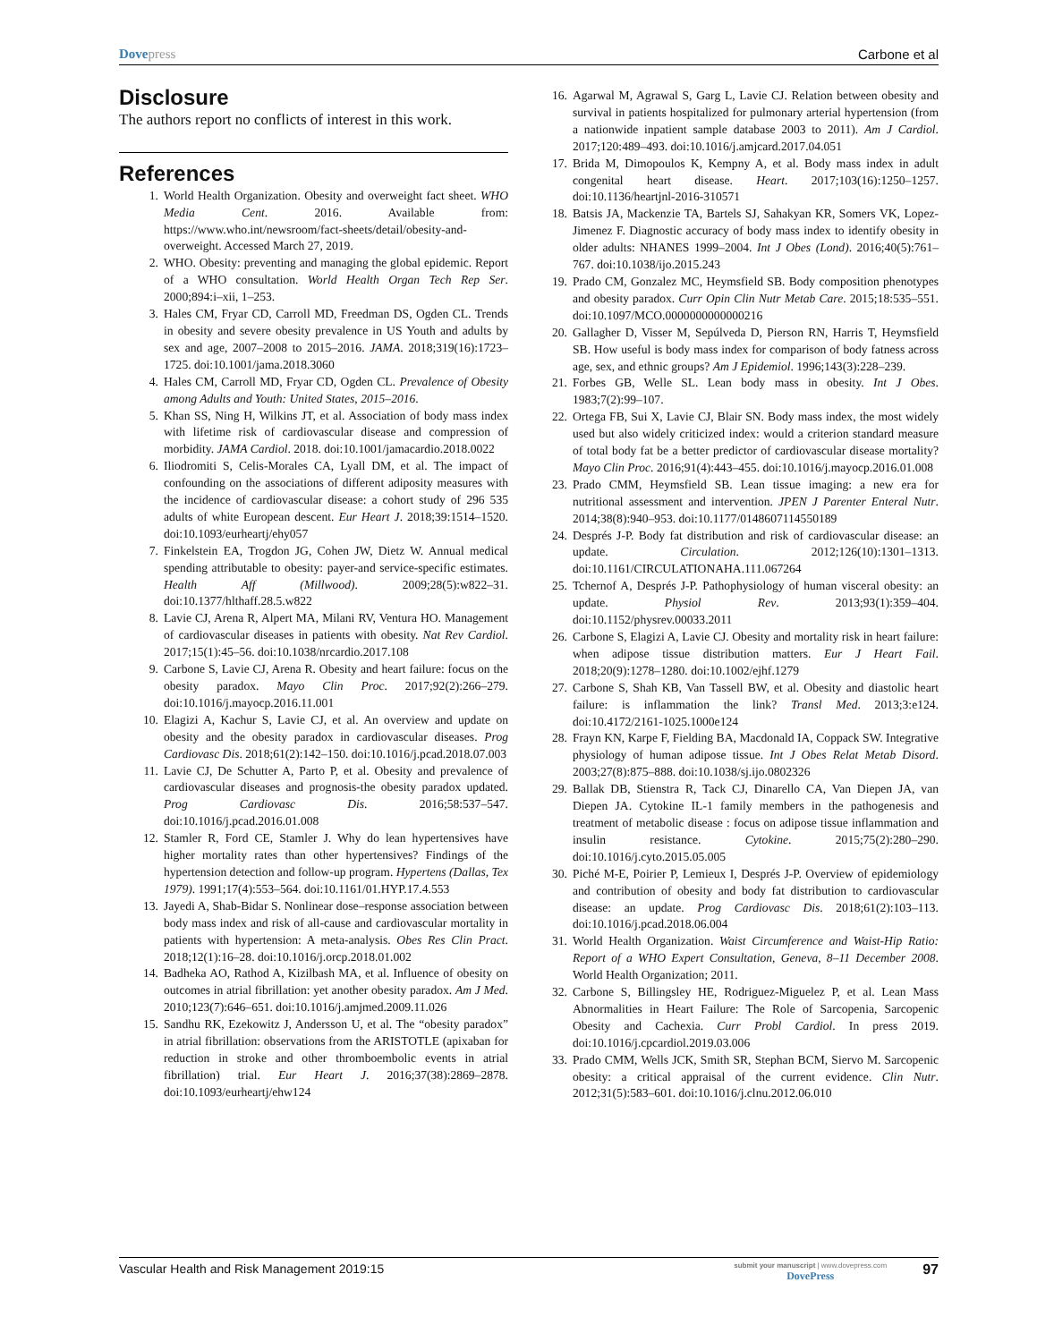Dovepress Carbone et al
Disclosure
The authors report no conflicts of interest in this work.
References
1. World Health Organization. Obesity and overweight fact sheet. WHO Media Cent. 2016. Available from: https://www.who.int/newsroom/fact-sheets/detail/obesity-and-overweight. Accessed March 27, 2019.
2. WHO. Obesity: preventing and managing the global epidemic. Report of a WHO consultation. World Health Organ Tech Rep Ser. 2000;894:i–xii, 1–253.
3. Hales CM, Fryar CD, Carroll MD, Freedman DS, Ogden CL. Trends in obesity and severe obesity prevalence in US Youth and adults by sex and age, 2007–2008 to 2015–2016. JAMA. 2018;319(16):1723–1725. doi:10.1001/jama.2018.3060
4. Hales CM, Carroll MD, Fryar CD, Ogden CL. Prevalence of Obesity among Adults and Youth: United States, 2015–2016.
5. Khan SS, Ning H, Wilkins JT, et al. Association of body mass index with lifetime risk of cardiovascular disease and compression of morbidity. JAMA Cardiol. 2018. doi:10.1001/jamacardio.2018.0022
6. Iliodromiti S, Celis-Morales CA, Lyall DM, et al. The impact of confounding on the associations of different adiposity measures with the incidence of cardiovascular disease: a cohort study of 296 535 adults of white European descent. Eur Heart J. 2018;39:1514–1520. doi:10.1093/eurheartj/ehy057
7. Finkelstein EA, Trogdon JG, Cohen JW, Dietz W. Annual medical spending attributable to obesity: payer-and service-specific estimates. Health Aff (Millwood). 2009;28(5):w822–31. doi:10.1377/hlthaff.28.5.w822
8. Lavie CJ, Arena R, Alpert MA, Milani RV, Ventura HO. Management of cardiovascular diseases in patients with obesity. Nat Rev Cardiol. 2017;15(1):45–56. doi:10.1038/nrcardio.2017.108
9. Carbone S, Lavie CJ, Arena R. Obesity and heart failure: focus on the obesity paradox. Mayo Clin Proc. 2017;92(2):266–279. doi:10.1016/j.mayocp.2016.11.001
10. Elagizi A, Kachur S, Lavie CJ, et al. An overview and update on obesity and the obesity paradox in cardiovascular diseases. Prog Cardiovasc Dis. 2018;61(2):142–150. doi:10.1016/j.pcad.2018.07.003
11. Lavie CJ, De Schutter A, Parto P, et al. Obesity and prevalence of cardiovascular diseases and prognosis-the obesity paradox updated. Prog Cardiovasc Dis. 2016;58:537–547. doi:10.1016/j.pcad.2016.01.008
12. Stamler R, Ford CE, Stamler J. Why do lean hypertensives have higher mortality rates than other hypertensives? Findings of the hypertension detection and follow-up program. Hypertens (Dallas, Tex 1979). 1991;17(4):553–564. doi:10.1161/01.HYP.17.4.553
13. Jayedi A, Shab-Bidar S. Nonlinear dose–response association between body mass index and risk of all-cause and cardiovascular mortality in patients with hypertension: A meta-analysis. Obes Res Clin Pract. 2018;12(1):16–28. doi:10.1016/j.orcp.2018.01.002
14. Badheka AO, Rathod A, Kizilbash MA, et al. Influence of obesity on outcomes in atrial fibrillation: yet another obesity paradox. Am J Med. 2010;123(7):646–651. doi:10.1016/j.amjmed.2009.11.026
15. Sandhu RK, Ezekowitz J, Andersson U, et al. The “obesity paradox” in atrial fibrillation: observations from the ARISTOTLE (apixaban for reduction in stroke and other thromboembolic events in atrial fibrillation) trial. Eur Heart J. 2016;37(38):2869–2878. doi:10.1093/eurheartj/ehw124
16. Agarwal M, Agrawal S, Garg L, Lavie CJ. Relation between obesity and survival in patients hospitalized for pulmonary arterial hypertension (from a nationwide inpatient sample database 2003 to 2011). Am J Cardiol. 2017;120:489–493. doi:10.1016/j.amjcard.2017.04.051
17. Brida M, Dimopoulos K, Kempny A, et al. Body mass index in adult congenital heart disease. Heart. 2017;103(16):1250–1257. doi:10.1136/heartjnl-2016-310571
18. Batsis JA, Mackenzie TA, Bartels SJ, Sahakyan KR, Somers VK, Lopez-Jimenez F. Diagnostic accuracy of body mass index to identify obesity in older adults: NHANES 1999–2004. Int J Obes (Lond). 2016;40(5):761–767. doi:10.1038/ijo.2015.243
19. Prado CM, Gonzalez MC, Heymsfield SB. Body composition phenotypes and obesity paradox. Curr Opin Clin Nutr Metab Care. 2015;18:535–551. doi:10.1097/MCO.0000000000000216
20. Gallagher D, Visser M, Sepúlveda D, Pierson RN, Harris T, Heymsfield SB. How useful is body mass index for comparison of body fatness across age, sex, and ethnic groups? Am J Epidemiol. 1996;143(3):228–239.
21. Forbes GB, Welle SL. Lean body mass in obesity. Int J Obes. 1983;7(2):99–107.
22. Ortega FB, Sui X, Lavie CJ, Blair SN. Body mass index, the most widely used but also widely criticized index: would a criterion standard measure of total body fat be a better predictor of cardiovascular disease mortality? Mayo Clin Proc. 2016;91(4):443–455. doi:10.1016/j.mayocp.2016.01.008
23. Prado CMM, Heymsfield SB. Lean tissue imaging: a new era for nutritional assessment and intervention. JPEN J Parenter Enteral Nutr. 2014;38(8):940–953. doi:10.1177/0148607114550189
24. Després J-P. Body fat distribution and risk of cardiovascular disease: an update. Circulation. 2012;126(10):1301–1313. doi:10.1161/CIRCULATIONAHA.111.067264
25. Tchernof A, Després J-P. Pathophysiology of human visceral obesity: an update. Physiol Rev. 2013;93(1):359–404. doi:10.1152/physrev.00033.2011
26. Carbone S, Elagizi A, Lavie CJ. Obesity and mortality risk in heart failure: when adipose tissue distribution matters. Eur J Heart Fail. 2018;20(9):1278–1280. doi:10.1002/ejhf.1279
27. Carbone S, Shah KB, Van Tassell BW, et al. Obesity and diastolic heart failure: is inflammation the link? Transl Med. 2013;3:e124. doi:10.4172/2161-1025.1000e124
28. Frayn KN, Karpe F, Fielding BA, Macdonald IA, Coppack SW. Integrative physiology of human adipose tissue. Int J Obes Relat Metab Disord. 2003;27(8):875–888. doi:10.1038/sj.ijo.0802326
29. Ballak DB, Stienstra R, Tack CJ, Dinarello CA, Van Diepen JA, van Diepen JA. Cytokine IL-1 family members in the pathogenesis and treatment of metabolic disease : focus on adipose tissue inflammation and insulin resistance. Cytokine. 2015;75(2):280–290. doi:10.1016/j.cyto.2015.05.005
30. Piché M-E, Poirier P, Lemieux I, Després J-P. Overview of epidemiology and contribution of obesity and body fat distribution to cardiovascular disease: an update. Prog Cardiovasc Dis. 2018;61(2):103–113. doi:10.1016/j.pcad.2018.06.004
31. World Health Organization. Waist Circumference and Waist-Hip Ratio: Report of a WHO Expert Consultation, Geneva, 8–11 December 2008. World Health Organization; 2011.
32. Carbone S, Billingsley HE, Rodriguez-Miguelez P, et al. Lean Mass Abnormalities in Heart Failure: The Role of Sarcopenia, Sarcopenic Obesity and Cachexia. Curr Probl Cardiol. In press 2019. doi:10.1016/j.cpcardiol.2019.03.006
33. Prado CMM, Wells JCK, Smith SR, Stephan BCM, Siervo M. Sarcopenic obesity: a critical appraisal of the current evidence. Clin Nutr. 2012;31(5):583–601. doi:10.1016/j.clnu.2012.06.010
Vascular Health and Risk Management 2019:15
submit your manuscript | www.dovepress.com
DovePress
97